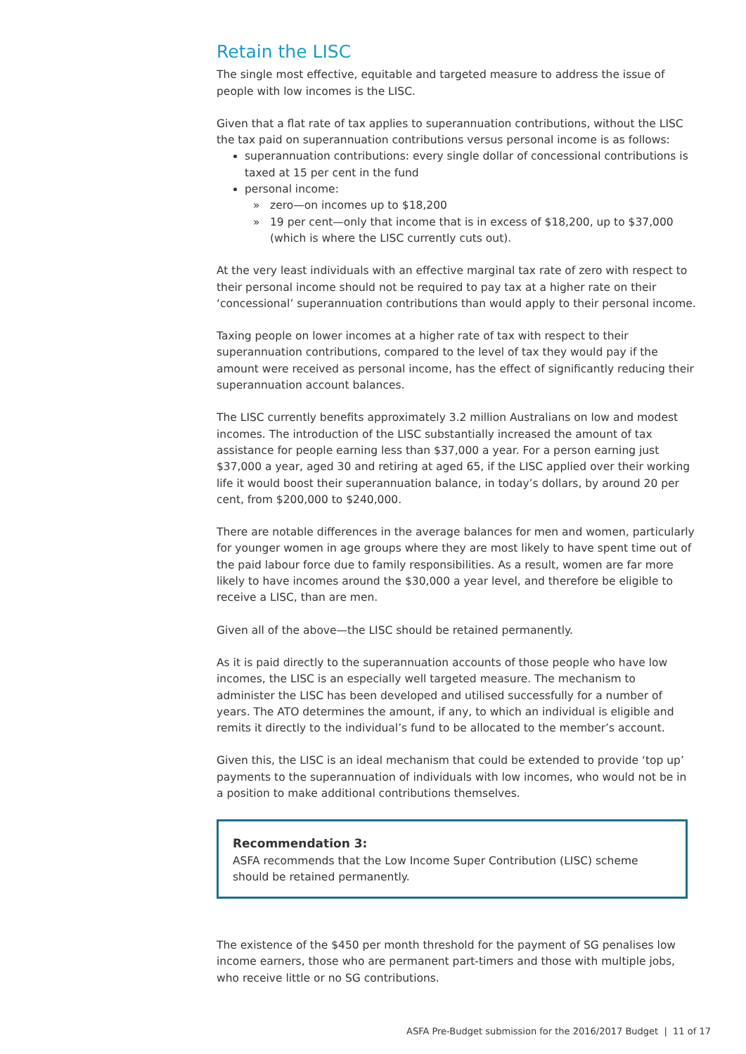Retain the LISC
The single most effective, equitable and targeted measure to address the issue of people with low incomes is the LISC.
Given that a flat rate of tax applies to superannuation contributions, without the LISC the tax paid on superannuation contributions versus personal income is as follows:
superannuation contributions: every single dollar of concessional contributions is taxed at 15 per cent in the fund
personal income:
» zero—on incomes up to $18,200
» 19 per cent—only that income that is in excess of $18,200, up to $37,000 (which is where the LISC currently cuts out).
At the very least individuals with an effective marginal tax rate of zero with respect to their personal income should not be required to pay tax at a higher rate on their ‘concessional’ superannuation contributions than would apply to their personal income.
Taxing people on lower incomes at a higher rate of tax with respect to their superannuation contributions, compared to the level of tax they would pay if the amount were received as personal income, has the effect of significantly reducing their superannuation account balances.
The LISC currently benefits approximately 3.2 million Australians on low and modest incomes. The introduction of the LISC substantially increased the amount of tax assistance for people earning less than $37,000 a year. For a person earning just $37,000 a year, aged 30 and retiring at aged 65, if the LISC applied over their working life it would boost their superannuation balance, in today’s dollars, by around 20 per cent, from $200,000 to $240,000.
There are notable differences in the average balances for men and women, particularly for younger women in age groups where they are most likely to have spent time out of the paid labour force due to family responsibilities. As a result, women are far more likely to have incomes around the $30,000 a year level, and therefore be eligible to receive a LISC, than are men.
Given all of the above—the LISC should be retained permanently.
As it is paid directly to the superannuation accounts of those people who have low incomes, the LISC is an especially well targeted measure. The mechanism to administer the LISC has been developed and utilised successfully for a number of years. The ATO determines the amount, if any, to which an individual is eligible and remits it directly to the individual’s fund to be allocated to the member’s account.
Given this, the LISC is an ideal mechanism that could be extended to provide ‘top up’ payments to the superannuation of individuals with low incomes, who would not be in a position to make additional contributions themselves.
Recommendation 3:
ASFA recommends that the Low Income Super Contribution (LISC) scheme should be retained permanently.
The existence of the $450 per month threshold for the payment of SG penalises low income earners, those who are permanent part-timers and those with multiple jobs, who receive little or no SG contributions.
ASFA Pre-Budget submission for the 2016/2017 Budget | 11 of 17